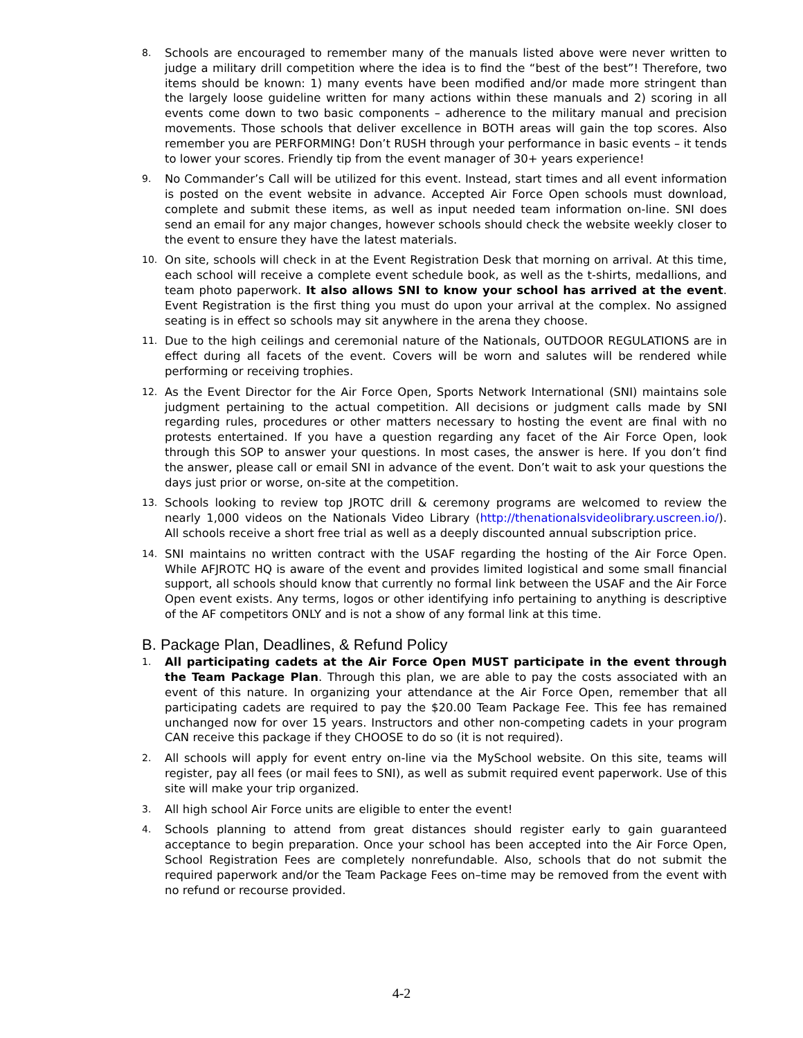8.
Schools are encouraged to remember many of the manuals listed above were never written to judge a military drill competition where the idea is to find the “best of the best”! Therefore, two items should be known: 1) many events have been modified and/or made more stringent than the largely loose guideline written for many actions within these manuals and 2) scoring in all events come down to two basic components – adherence to the military manual and precision movements. Those schools that deliver excellence in BOTH areas will gain the top scores. Also remember you are PERFORMING! Don’t RUSH through your performance in basic events – it tends to lower your scores. Friendly tip from the event manager of 30+ years experience!
9.
No Commander’s Call will be utilized for this event. Instead, start times and all event information is posted on the event website in advance. Accepted Air Force Open schools must download, complete and submit these items, as well as input needed team information on-line. SNI does send an email for any major changes, however schools should check the website weekly closer to the event to ensure they have the latest materials.
10.
On site, schools will check in at the Event Registration Desk that morning on arrival. At this time, each school will receive a complete event schedule book, as well as the t-shirts, medallions, and team photo paperwork. It also allows SNI to know your school has arrived at the event. Event Registration is the first thing you must do upon your arrival at the complex. No assigned seating is in effect so schools may sit anywhere in the arena they choose.
11.
Due to the high ceilings and ceremonial nature of the Nationals, OUTDOOR REGULATIONS are in effect during all facets of the event. Covers will be worn and salutes will be rendered while performing or receiving trophies.
12.
As the Event Director for the Air Force Open, Sports Network International (SNI) maintains sole judgment pertaining to the actual competition. All decisions or judgment calls made by SNI regarding rules, procedures or other matters necessary to hosting the event are final with no protests entertained. If you have a question regarding any facet of the Air Force Open, look through this SOP to answer your questions. In most cases, the answer is here. If you don’t find the answer, please call or email SNI in advance of the event. Don’t wait to ask your questions the days just prior or worse, on-site at the competition.
13.
Schools looking to review top JROTC drill & ceremony programs are welcomed to review the nearly 1,000 videos on the Nationals Video Library (http://thenationalsvideolibrary.uscreen.io/). All schools receive a short free trial as well as a deeply discounted annual subscription price.
14.
SNI maintains no written contract with the USAF regarding the hosting of the Air Force Open. While AFJROTC HQ is aware of the event and provides limited logistical and some small financial support, all schools should know that currently no formal link between the USAF and the Air Force Open event exists. Any terms, logos or other identifying info pertaining to anything is descriptive of the AF competitors ONLY and is not a show of any formal link at this time.
B. Package Plan, Deadlines, & Refund Policy
1.
All participating cadets at the Air Force Open MUST participate in the event through the Team Package Plan. Through this plan, we are able to pay the costs associated with an event of this nature. In organizing your attendance at the Air Force Open, remember that all participating cadets are required to pay the $20.00 Team Package Fee. This fee has remained unchanged now for over 15 years. Instructors and other non-competing cadets in your program CAN receive this package if they CHOOSE to do so (it is not required).
2.
All schools will apply for event entry on-line via the MySchool website. On this site, teams will register, pay all fees (or mail fees to SNI), as well as submit required event paperwork. Use of this site will make your trip organized.
3.
All high school Air Force units are eligible to enter the event!
4.
Schools planning to attend from great distances should register early to gain guaranteed acceptance to begin preparation. Once your school has been accepted into the Air Force Open, School Registration Fees are completely nonrefundable. Also, schools that do not submit the required paperwork and/or the Team Package Fees on–time may be removed from the event with no refund or recourse provided.
4-2